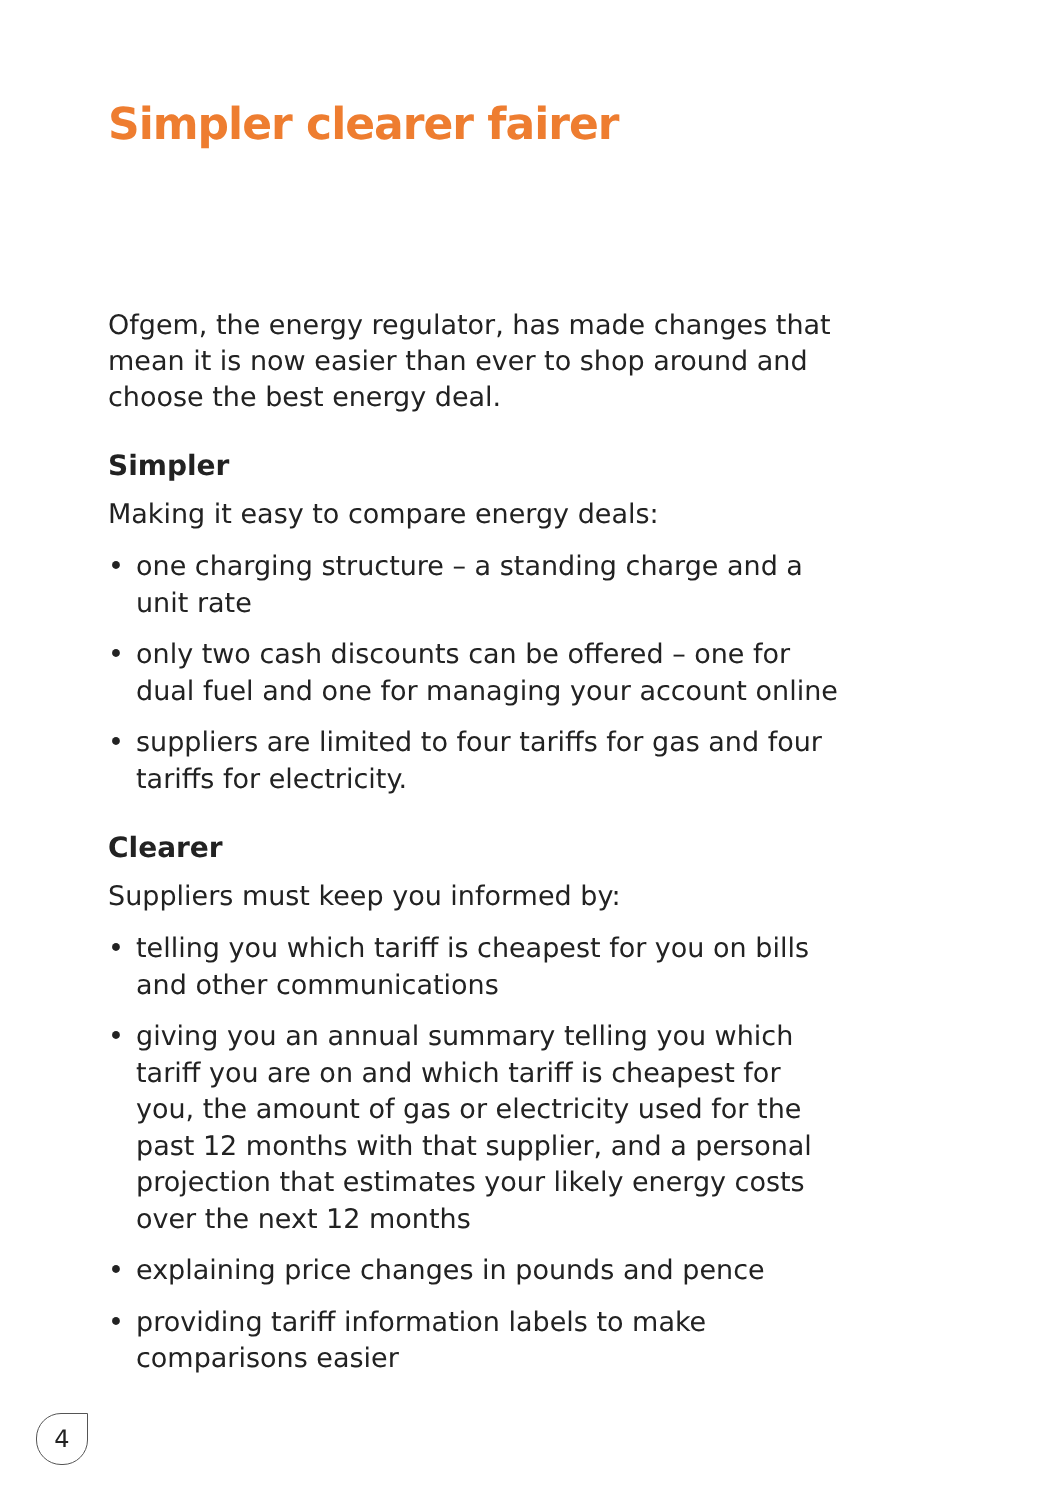Simpler clearer fairer
Ofgem, the energy regulator, has made changes that mean it is now easier than ever to shop around and choose the best energy deal.
Simpler
Making it easy to compare energy deals:
• one charging structure – a standing charge and a unit rate
• only two cash discounts can be offered – one for dual fuel and one for managing your account online
• suppliers are limited to four tariffs for gas and four tariffs for electricity.
Clearer
Suppliers must keep you informed by:
• telling you which tariff is cheapest for you on bills and other communications
• giving you an annual summary telling you which tariff you are on and which tariff is cheapest for you, the amount of gas or electricity used for the past 12 months with that supplier, and a personal projection that estimates your likely energy costs over the next 12 months
• explaining price changes in pounds and pence
• providing tariff information labels to make comparisons easier
4